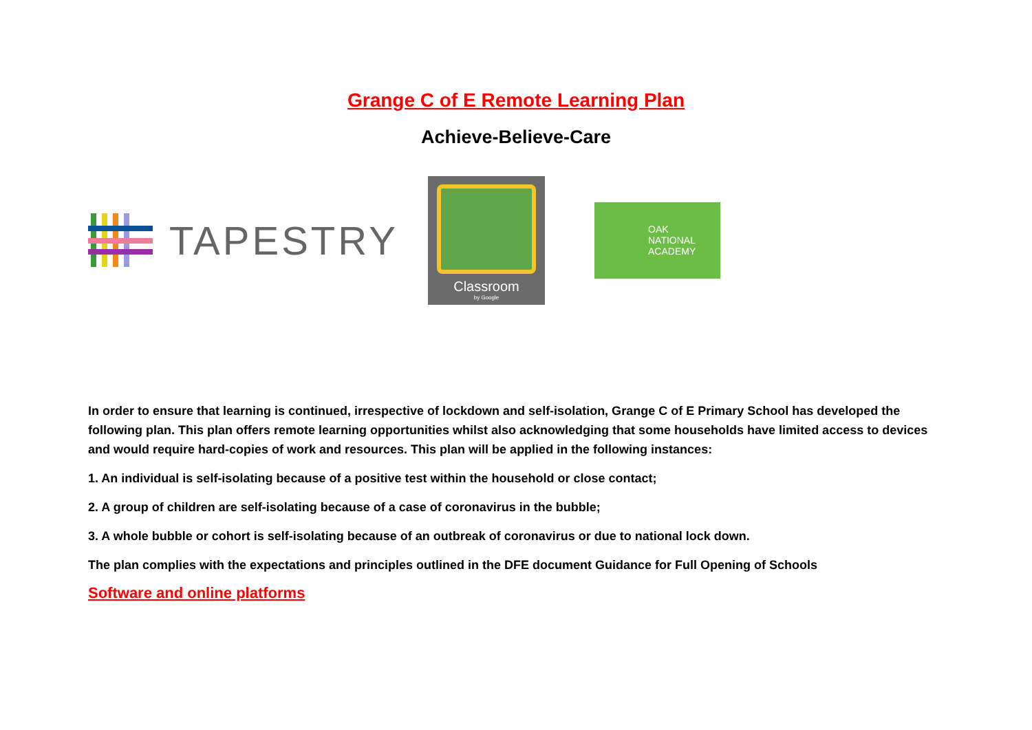Grange C of E Remote Learning Plan
Achieve-Believe-Care
TAPESTRY
Classroom
by Google
OAK
NATIONAL
ACADEMY
In order to ensure that learning is continued, irrespective of lockdown and self-isolation, Grange C of E Primary School has developed the following plan. This plan offers remote learning opportunities whilst also acknowledging that some households have limited access to devices and would require hard-copies of work and resources. This plan will be applied in the following instances:
1. An individual is self-isolating because of a positive test within the household or close contact;
2. A group of children are self-isolating because of a case of coronavirus in the bubble;
3. A whole bubble or cohort is self-isolating because of an outbreak of coronavirus or due to national lock down.
The plan complies with the expectations and principles outlined in the DFE document Guidance for Full Opening of Schools
Software and online platforms